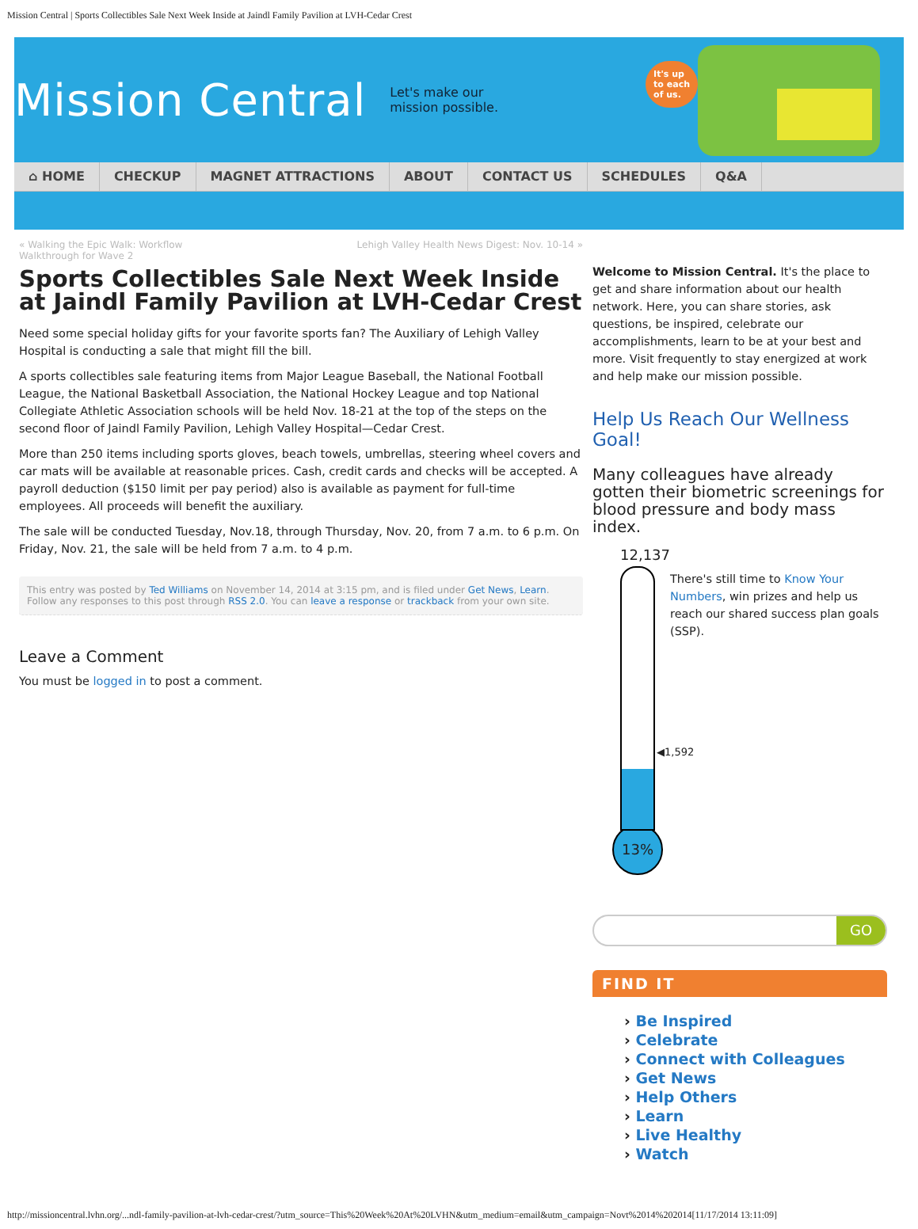Mission Central | Sports Collectibles Sale Next Week Inside at Jaindl Family Pavilion at LVH-Cedar Crest
Mission Central
Let's make our
mission possible.
It's up
to each
of us.
⌂ HOME CHECKUP MAGNET ATTRACTIONS ABOUT CONTACT US SCHEDULES Q&A
« Walking the Epic Walk: Workflow
Walkthrough for Wave 2 Lehigh Valley Health News Digest: Nov. 10-14 »
Sports Collectibles Sale Next Week Inside at Jaindl Family Pavilion at LVH-Cedar Crest
Need some special holiday gifts for your favorite sports fan? The Auxiliary of Lehigh Valley Hospital is conducting a sale that might fill the bill.
A sports collectibles sale featuring items from Major League Baseball, the National Football League, the National Basketball Association, the National Hockey League and top National Collegiate Athletic Association schools will be held Nov. 18-21 at the top of the steps on the second floor of Jaindl Family Pavilion, Lehigh Valley Hospital—Cedar Crest.
More than 250 items including sports gloves, beach towels, umbrellas, steering wheel covers and car mats will be available at reasonable prices. Cash, credit cards and checks will be accepted. A payroll deduction ($150 limit per pay period) also is available as payment for full-time employees. All proceeds will benefit the auxiliary.
The sale will be conducted Tuesday, Nov.18, through Thursday, Nov. 20, from 7 a.m. to 6 p.m. On Friday, Nov. 21, the sale will be held from 7 a.m. to 4 p.m.
This entry was posted by Ted Williams on November 14, 2014 at 3:15 pm, and is filed under Get News, Learn. Follow any responses to this post through RSS 2.0. You can leave a response or trackback from your own site.
Leave a Comment
You must be logged in to post a comment.
Welcome to Mission Central. It's the place to get and share information about our health network. Here, you can share stories, ask questions, be inspired, celebrate our accomplishments, learn to be at your best and more. Visit frequently to stay energized at work and help make our mission possible.
Help Us Reach Our Wellness Goal!
Many colleagues have already gotten their biometric screenings for blood pressure and body mass index.
12,137
◀1,592
13%
There's still time to Know Your Numbers, win prizes and help us reach our shared success plan goals (SSP).
GO
FIND IT
› Be Inspired
› Celebrate
› Connect with Colleagues
› Get News
› Help Others
› Learn
› Live Healthy
› Watch
http://missioncentral.lvhn.org/...ndl-family-pavilion-at-lvh-cedar-crest/?utm_source=This%20Week%20At%20LVHN&utm_medium=email&utm_campaign=Novt%2014%202014[11/17/2014 13:11:09]